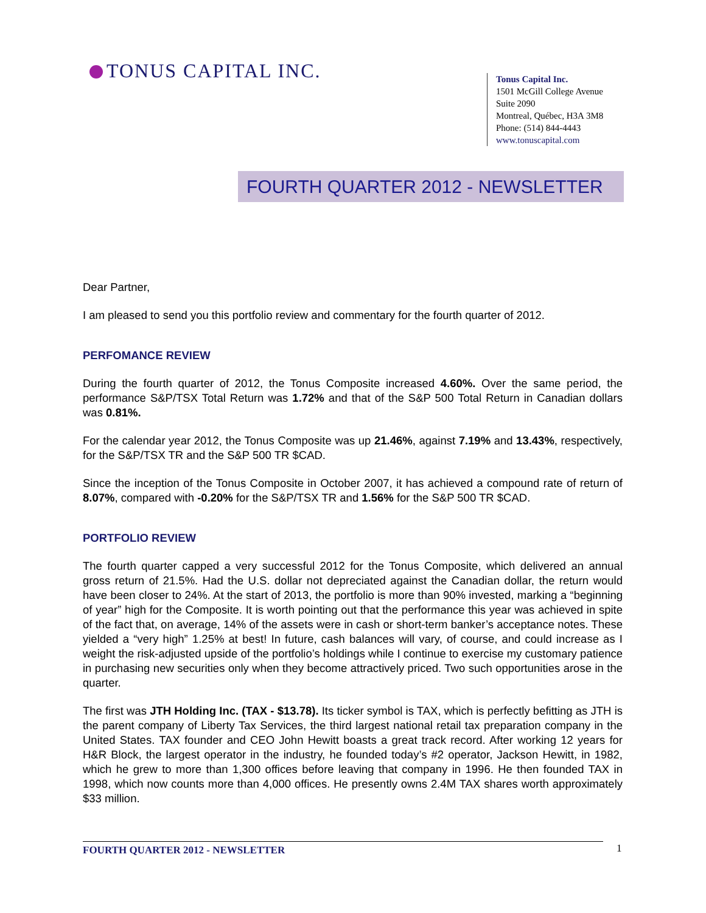TONUS CAPITAL INC.
Tonus Capital Inc.
1501 McGill College Avenue
Suite 2090
Montreal, Québec, H3A 3M8
Phone: (514) 844-4443
www.tonuscapital.com
FOURTH QUARTER 2012 - NEWSLETTER
Dear Partner,
I am pleased to send you this portfolio review and commentary for the fourth quarter of 2012.
PERFOMANCE REVIEW
During the fourth quarter of 2012, the Tonus Composite increased 4.60%. Over the same period, the performance S&P/TSX Total Return was 1.72% and that of the S&P 500 Total Return in Canadian dollars was 0.81%.
For the calendar year 2012, the Tonus Composite was up 21.46%, against 7.19% and 13.43%, respectively, for the S&P/TSX TR and the S&P 500 TR $CAD.
Since the inception of the Tonus Composite in October 2007, it has achieved a compound rate of return of 8.07%, compared with -0.20% for the S&P/TSX TR and 1.56% for the S&P 500 TR $CAD.
PORTFOLIO REVIEW
The fourth quarter capped a very successful 2012 for the Tonus Composite, which delivered an annual gross return of 21.5%. Had the U.S. dollar not depreciated against the Canadian dollar, the return would have been closer to 24%. At the start of 2013, the portfolio is more than 90% invested, marking a “beginning of year” high for the Composite. It is worth pointing out that the performance this year was achieved in spite of the fact that, on average, 14% of the assets were in cash or short-term banker’s acceptance notes. These yielded a “very high” 1.25% at best! In future, cash balances will vary, of course, and could increase as I weight the risk-adjusted upside of the portfolio’s holdings while I continue to exercise my customary patience in purchasing new securities only when they become attractively priced. Two such opportunities arose in the quarter.
The first was JTH Holding Inc. (TAX - $13.78). Its ticker symbol is TAX, which is perfectly befitting as JTH is the parent company of Liberty Tax Services, the third largest national retail tax preparation company in the United States. TAX founder and CEO John Hewitt boasts a great track record. After working 12 years for H&R Block, the largest operator in the industry, he founded today’s #2 operator, Jackson Hewitt, in 1982, which he grew to more than 1,300 offices before leaving that company in 1996. He then founded TAX in 1998, which now counts more than 4,000 offices. He presently owns 2.4M TAX shares worth approximately $33 million.
FOURTH QUARTER 2012 - NEWSLETTER 1